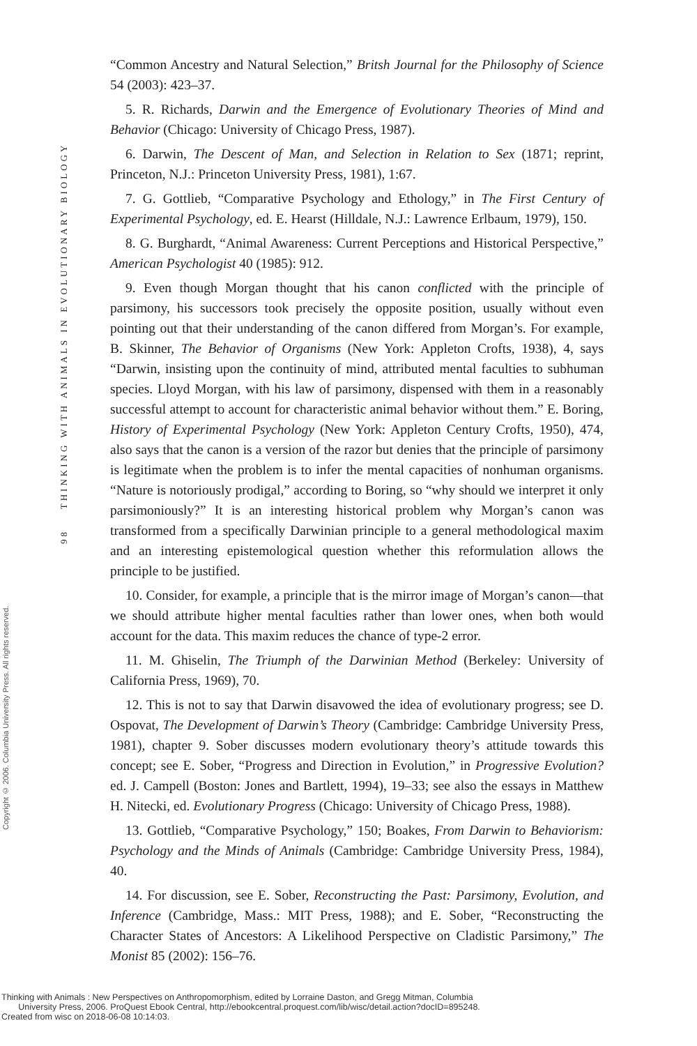98 THINKING WITH ANIMALS IN EVOLUTIONARY BIOLOGY
Copyright © 2006. Columbia University Press. All rights reserved.
“Common Ancestry and Natural Selection,” Britsh Journal for the Philosophy of Science 54 (2003): 423–37.
5. R. Richards, Darwin and the Emergence of Evolutionary Theories of Mind and Behavior (Chicago: University of Chicago Press, 1987).
6. Darwin, The Descent of Man, and Selection in Relation to Sex (1871; reprint, Princeton, N.J.: Princeton University Press, 1981), 1:67.
7. G. Gottlieb, “Comparative Psychology and Ethology,” in The First Century of Experimental Psychology, ed. E. Hearst (Hilldale, N.J.: Lawrence Erlbaum, 1979), 150.
8. G. Burghardt, “Animal Awareness: Current Perceptions and Historical Perspective,” American Psychologist 40 (1985): 912.
9. Even though Morgan thought that his canon conflicted with the principle of parsimony, his successors took precisely the opposite position, usually without even pointing out that their understanding of the canon differed from Morgan’s. For example, B. Skinner, The Behavior of Organisms (New York: Appleton Crofts, 1938), 4, says “Darwin, insisting upon the continuity of mind, attributed mental faculties to subhuman species. Lloyd Morgan, with his law of parsimony, dispensed with them in a reasonably successful attempt to account for characteristic animal behavior without them.” E. Boring, History of Experimental Psychology (New York: Appleton Century Crofts, 1950), 474, also says that the canon is a version of the razor but denies that the principle of parsimony is legitimate when the problem is to infer the mental capacities of nonhuman organisms. “Nature is notoriously prodigal,” according to Boring, so “why should we interpret it only parsimoniously?” It is an interesting historical problem why Morgan’s canon was transformed from a specifically Darwinian principle to a general methodological maxim and an interesting epistemological question whether this reformulation allows the principle to be justified.
10. Consider, for example, a principle that is the mirror image of Morgan’s canon—that we should attribute higher mental faculties rather than lower ones, when both would account for the data. This maxim reduces the chance of type-2 error.
11. M. Ghiselin, The Triumph of the Darwinian Method (Berkeley: University of California Press, 1969), 70.
12. This is not to say that Darwin disavowed the idea of evolutionary progress; see D. Ospovat, The Development of Darwin’s Theory (Cambridge: Cambridge University Press, 1981), chapter 9. Sober discusses modern evolutionary theory’s attitude towards this concept; see E. Sober, “Progress and Direction in Evolution,” in Progressive Evolution? ed. J. Campell (Boston: Jones and Bartlett, 1994), 19–33; see also the essays in Matthew H. Nitecki, ed. Evolutionary Progress (Chicago: University of Chicago Press, 1988).
13. Gottlieb, “Comparative Psychology,” 150; Boakes, From Darwin to Behaviorism: Psychology and the Minds of Animals (Cambridge: Cambridge University Press, 1984), 40.
14. For discussion, see E. Sober, Reconstructing the Past: Parsimony, Evolution, and Inference (Cambridge, Mass.: MIT Press, 1988); and E. Sober, “Reconstructing the Character States of Ancestors: A Likelihood Perspective on Cladistic Parsimony,” The Monist 85 (2002): 156–76.
Thinking with Animals : New Perspectives on Anthropomorphism, edited by Lorraine Daston, and Gregg Mitman, Columbia
University Press, 2006. ProQuest Ebook Central, http://ebookcentral.proquest.com/lib/wisc/detail.action?docID=895248.
Created from wisc on 2018-06-08 10:14:03.